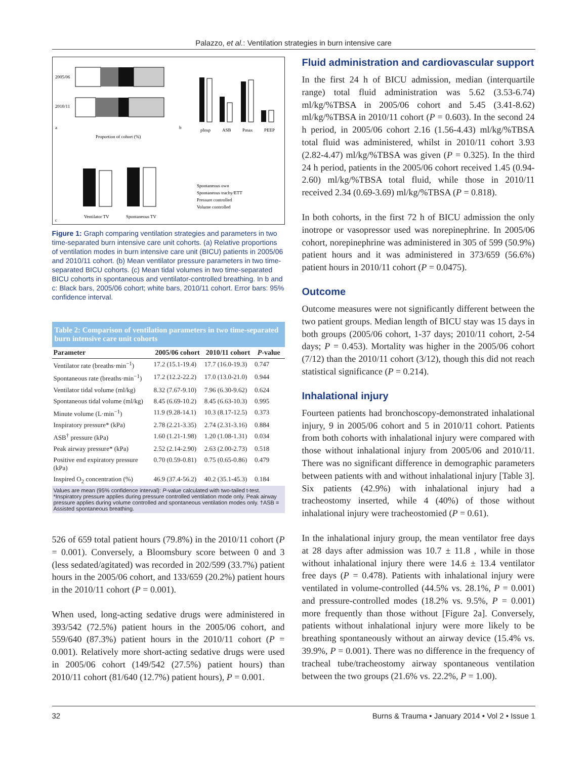Palazzo, et al.: Ventilation strategies in burn intensive care
2005/06
2010/11
Proportion of cohort (%)
a
b
c
pInsp
ASB
Pmax
PEEP
Ventilator TV
Spontaneous TV
Spontaneous own
Spontaneous trachy/ETT
Pressure controlled
Volume controlled
Figure 1: Graph comparing ventilation strategies and parameters in two time-separated burn intensive care unit cohorts. (a) Relative proportions of ventilation modes in burn intensive care unit (BICU) patients in 2005/06 and 2010/11 cohort. (b) Mean ventilator pressure parameters in two time-separated BICU cohorts. (c) Mean tidal volumes in two time-separated BICU cohorts in spontaneous and ventilator-controlled breathing. In b and c: Black bars, 2005/06 cohort; white bars, 2010/11 cohort. Error bars: 95% confidence interval.
| Table 2: Comparison of ventilation parameters in two time-separated burn intensive care unit cohorts | | | |
| --- | --- | --- | --- |
| Parameter | 2005/06 cohort | 2010/11 cohort | P -value |
| Ventilator rate (breaths·min<sup>−1</sup>) | 17.2 (15.1-19.4) | 17.7 (16.0-19.3) | 0.747 |
| Spontaneous rate (breaths·min<sup>−1</sup>) | 17.2 (12.2-22.2) | 17.0 (13.0-21.0) | 0.944 |
| Ventilator tidal volume (ml/kg) | 8.32 (7.67-9.10) | 7.96 (6.30-9.62) | 0.624 |
| Spontaneous tidal volume (ml/kg) | 8.45 (6.69-10.2) | 8.45 (6.63-10.3) | 0.995 |
| Minute volume (L·min<sup>−1</sup>) | 11.9 (9.28-14.1) | 10.3 (8.17-12.5) | 0.373 |
| Inspiratory pressure* (kPa) | 2.78 (2.21-3.35) | 2.74 (2.31-3.16) | 0.884 |
| ASB<sup>†</sup> pressure (kPa) | 1.60 (1.21-1.98) | 1.20 (1.08-1.31) | 0.034 |
| Peak airway pressure* (kPa) | 2.52 (2.14-2.90) | 2.63 (2.00-2.73) | 0.518 |
| Positive end expiratory pressure (kPa) | 0.70 (0.59-0.81) | 0.75 (0.65-0.86) | 0.479 |
| Inspired O<sub>2</sub> concentration (%) | 46.9 (37.4-56.2) | 40.2 (35.1-45.3) | 0.184 |
| Values are mean (95% confidence interval): P -value calculated with two-tailed t-test. *Inspiratory pressure applies during pressure controlled ventilation mode only. Peak airway pressure applies during volume controlled and spontaneous ventilation modes only. †ASB = Assisted spontaneous breathing. | | | |
526 of 659 total patient hours (79.8%) in the 2010/11 cohort (P = 0.001). Conversely, a Bloomsbury score between 0 and 3 (less sedated/agitated) was recorded in 202/599 (33.7%) patient hours in the 2005/06 cohort, and 133/659 (20.2%) patient hours in the 2010/11 cohort (P = 0.001).
When used, long-acting sedative drugs were administered in 393/542 (72.5%) patient hours in the 2005/06 cohort, and 559/640 (87.3%) patient hours in the 2010/11 cohort (P = 0.001). Relatively more short-acting sedative drugs were used in 2005/06 cohort (149/542 (27.5%) patient hours) than 2010/11 cohort (81/640 (12.7%) patient hours), P = 0.001.
Fluid administration and cardiovascular support
In the first 24 h of BICU admission, median (interquartile range) total fluid administration was 5.62 (3.53-6.74) ml/kg/%TBSA in 2005/06 cohort and 5.45 (3.41-8.62) ml/kg/%TBSA in 2010/11 cohort (P = 0.603). In the second 24 h period, in 2005/06 cohort 2.16 (1.56-4.43) ml/kg/%TBSA total fluid was administered, whilst in 2010/11 cohort 3.93 (2.82-4.47) ml/kg/%TBSA was given (P = 0.325). In the third 24 h period, patients in the 2005/06 cohort received 1.45 (0.94-2.60) ml/kg/%TBSA total fluid, while those in 2010/11 received 2.34 (0.69-3.69) ml/kg/%TBSA (P = 0.818).
In both cohorts, in the first 72 h of BICU admission the only inotrope or vasopressor used was norepinephrine. In 2005/06 cohort, norepinephrine was administered in 305 of 599 (50.9%) patient hours and it was administered in 373/659 (56.6%) patient hours in 2010/11 cohort (P = 0.0475).
Outcome
Outcome measures were not significantly different between the two patient groups. Median length of BICU stay was 15 days in both groups (2005/06 cohort, 1-37 days; 2010/11 cohort, 2-54 days; P = 0.453). Mortality was higher in the 2005/06 cohort (7/12) than the 2010/11 cohort (3/12), though this did not reach statistical significance (P = 0.214).
Inhalational injury
Fourteen patients had bronchoscopy-demonstrated inhalational injury, 9 in 2005/06 cohort and 5 in 2010/11 cohort. Patients from both cohorts with inhalational injury were compared with those without inhalational injury from 2005/06 and 2010/11. There was no significant difference in demographic parameters between patients with and without inhalational injury [Table 3]. Six patients (42.9%) with inhalational injury had a tracheostomy inserted, while 4 (40%) of those without inhalational injury were tracheostomied (P = 0.61).
In the inhalational injury group, the mean ventilator free days at 28 days after admission was 10.7 ± 11.8 , while in those without inhalational injury there were 14.6 ± 13.4 ventilator free days (P = 0.478). Patients with inhalational injury were ventilated in volume-controlled (44.5% vs. 28.1%, P = 0.001) and pressure-controlled modes (18.2% vs. 9.5%, P = 0.001) more frequently than those without [Figure 2a]. Conversely, patients without inhalational injury were more likely to be breathing spontaneously without an airway device (15.4% vs. 39.9%, P = 0.001). There was no difference in the frequency of tracheal tube/tracheostomy airway spontaneous ventilation between the two groups (21.6% vs. 22.2%, P = 1.00).
32 Burns & Trauma • January 2014 • Vol 2 • Issue 1